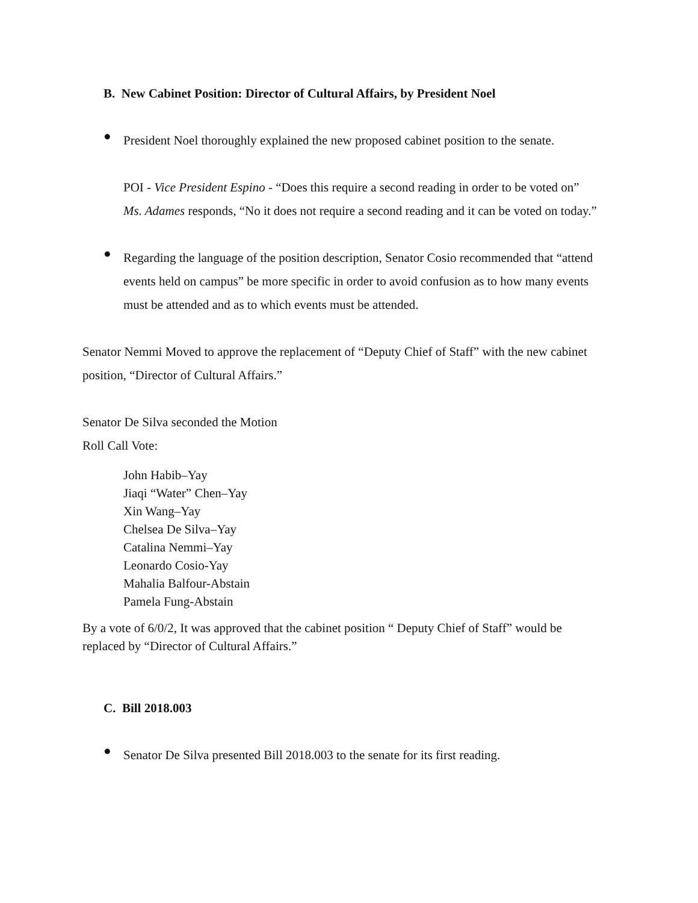B. New Cabinet Position: Director of Cultural Affairs, by President Noel
●
President Noel thoroughly explained the new proposed cabinet position to the senate.
POI - Vice President Espino - “Does this require a second reading in order to be voted on”
Ms. Adames responds, “No it does not require a second reading and it can be voted on today.”
●
Regarding the language of the position description, Senator Cosio recommended that “attend events held on campus” be more specific in order to avoid confusion as to how many events must be attended and as to which events must be attended.
Senator Nemmi Moved to approve the replacement of “Deputy Chief of Staff” with the new cabinet position, “Director of Cultural Affairs.”
Senator De Silva seconded the Motion
Roll Call Vote:
John Habib–Yay
Jiaqi “Water” Chen–Yay
Xin Wang–Yay
Chelsea De Silva–Yay
Catalina Nemmi–Yay
Leonardo Cosio-Yay
Mahalia Balfour-Abstain
Pamela Fung-Abstain
By a vote of 6/0/2, It was approved that the cabinet position “ Deputy Chief of Staff” would be replaced by “Director of Cultural Affairs.”
C. Bill 2018.003
●
Senator De Silva presented Bill 2018.003 to the senate for its first reading.